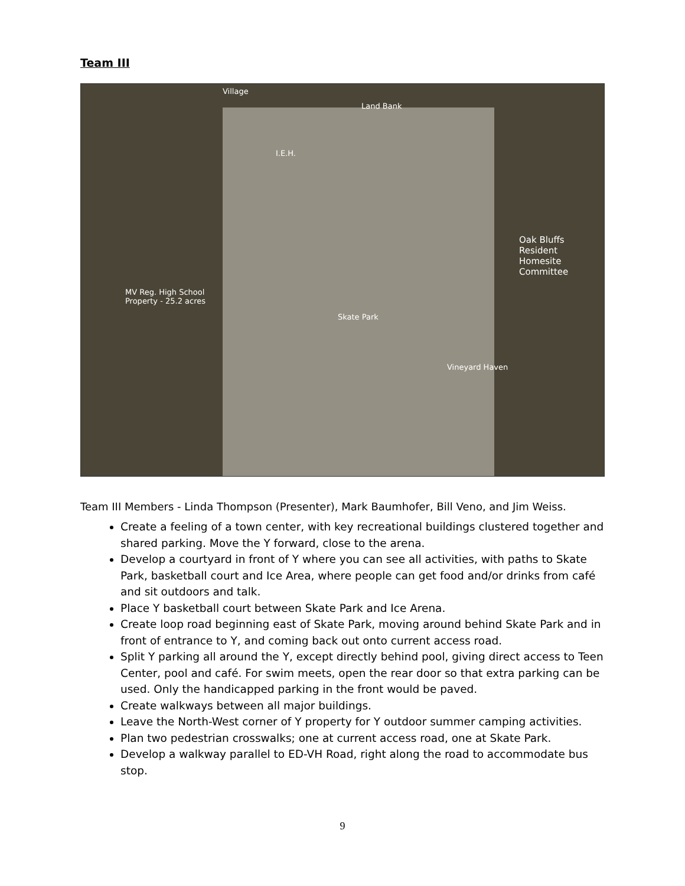Team III
Village
Land Bank
I.E.H.
MV Reg. High School
Property - 25.2 acres
Oak Bluffs
Resident
Homesite
Committee
Skate Park
Vineyard Haven
Team III Members - Linda Thompson (Presenter), Mark Baumhofer, Bill Veno, and Jim Weiss.
Create a feeling of a town center, with key recreational buildings clustered together and shared parking. Move the Y forward, close to the arena.
Develop a courtyard in front of Y where you can see all activities, with paths to Skate Park, basketball court and Ice Area, where people can get food and/or drinks from café and sit outdoors and talk.
Place Y basketball court between Skate Park and Ice Arena.
Create loop road beginning east of Skate Park, moving around behind Skate Park and in front of entrance to Y, and coming back out onto current access road.
Split Y parking all around the Y, except directly behind pool, giving direct access to Teen Center, pool and café. For swim meets, open the rear door so that extra parking can be used. Only the handicapped parking in the front would be paved.
Create walkways between all major buildings.
Leave the North-West corner of Y property for Y outdoor summer camping activities.
Plan two pedestrian crosswalks; one at current access road, one at Skate Park.
Develop a walkway parallel to ED-VH Road, right along the road to accommodate bus stop.
9